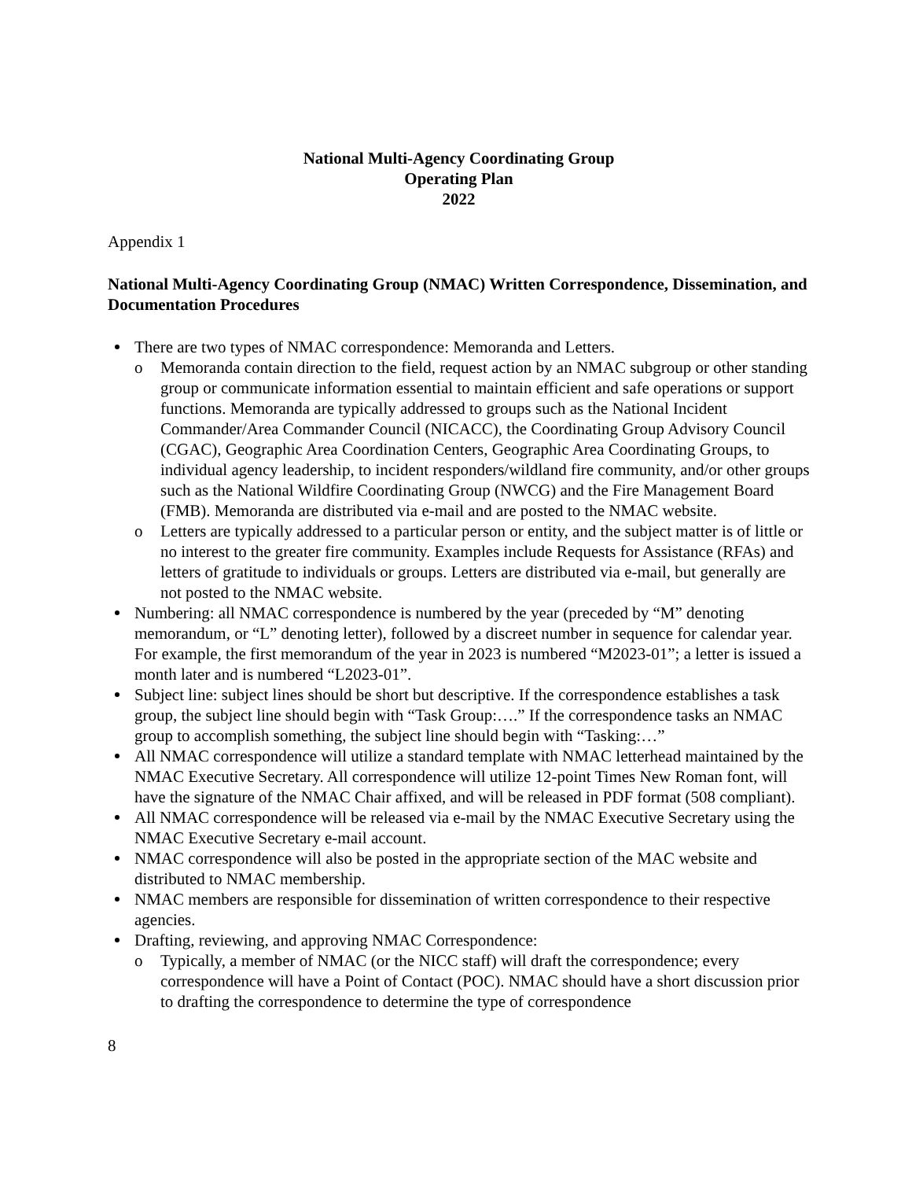National Multi-Agency Coordinating Group
Operating Plan
2022
Appendix 1
National Multi-Agency Coordinating Group (NMAC) Written Correspondence, Dissemination, and Documentation Procedures
There are two types of NMAC correspondence: Memoranda and Letters.
o Memoranda contain direction to the field, request action by an NMAC subgroup or other standing group or communicate information essential to maintain efficient and safe operations or support functions. Memoranda are typically addressed to groups such as the National Incident Commander/Area Commander Council (NICACC), the Coordinating Group Advisory Council (CGAC), Geographic Area Coordination Centers, Geographic Area Coordinating Groups, to individual agency leadership, to incident responders/wildland fire community, and/or other groups such as the National Wildfire Coordinating Group (NWCG) and the Fire Management Board (FMB). Memoranda are distributed via e-mail and are posted to the NMAC website.
o Letters are typically addressed to a particular person or entity, and the subject matter is of little or no interest to the greater fire community. Examples include Requests for Assistance (RFAs) and letters of gratitude to individuals or groups. Letters are distributed via e-mail, but generally are not posted to the NMAC website.
Numbering: all NMAC correspondence is numbered by the year (preceded by “M” denoting memorandum, or “L” denoting letter), followed by a discreet number in sequence for calendar year. For example, the first memorandum of the year in 2023 is numbered “M2023-01”; a letter is issued a month later and is numbered “L2023-01”.
Subject line: subject lines should be short but descriptive. If the correspondence establishes a task group, the subject line should begin with “Task Group:….” If the correspondence tasks an NMAC group to accomplish something, the subject line should begin with “Tasking:…”
All NMAC correspondence will utilize a standard template with NMAC letterhead maintained by the NMAC Executive Secretary. All correspondence will utilize 12-point Times New Roman font, will have the signature of the NMAC Chair affixed, and will be released in PDF format (508 compliant).
All NMAC correspondence will be released via e-mail by the NMAC Executive Secretary using the NMAC Executive Secretary e-mail account.
NMAC correspondence will also be posted in the appropriate section of the MAC website and distributed to NMAC membership.
NMAC members are responsible for dissemination of written correspondence to their respective agencies.
Drafting, reviewing, and approving NMAC Correspondence:
o Typically, a member of NMAC (or the NICC staff) will draft the correspondence; every correspondence will have a Point of Contact (POC). NMAC should have a short discussion prior to drafting the correspondence to determine the type of correspondence
8